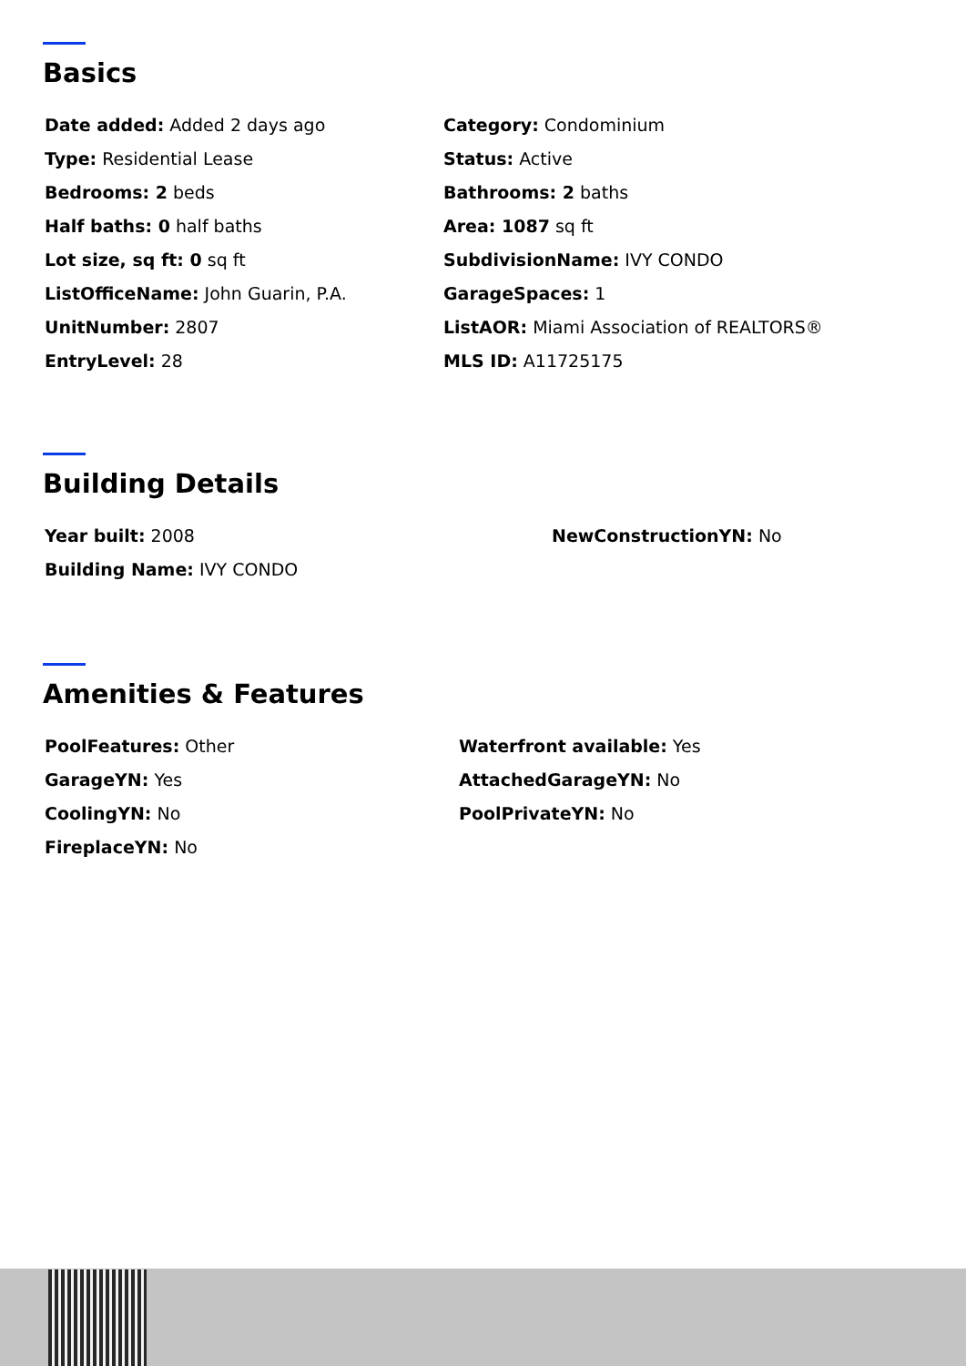Basics
Date added: Added 2 days ago
Category: Condominium
Type: Residential Lease
Status: Active
Bedrooms: 2 beds
Bathrooms: 2 baths
Half baths: 0 half baths
Area: 1087 sq ft
Lot size, sq ft: 0 sq ft
SubdivisionName: IVY CONDO
ListOfficeName: John Guarin, P.A.
GarageSpaces: 1
UnitNumber: 2807
ListAOR: Miami Association of REALTORS®
EntryLevel: 28
MLS ID: A11725175
Building Details
Year built: 2008
NewConstructionYN: No
Building Name: IVY CONDO
Amenities & Features
PoolFeatures: Other
Waterfront available: Yes
GarageYN: Yes
AttachedGarageYN: No
CoolingYN: No
PoolPrivateYN: No
FireplaceYN: No